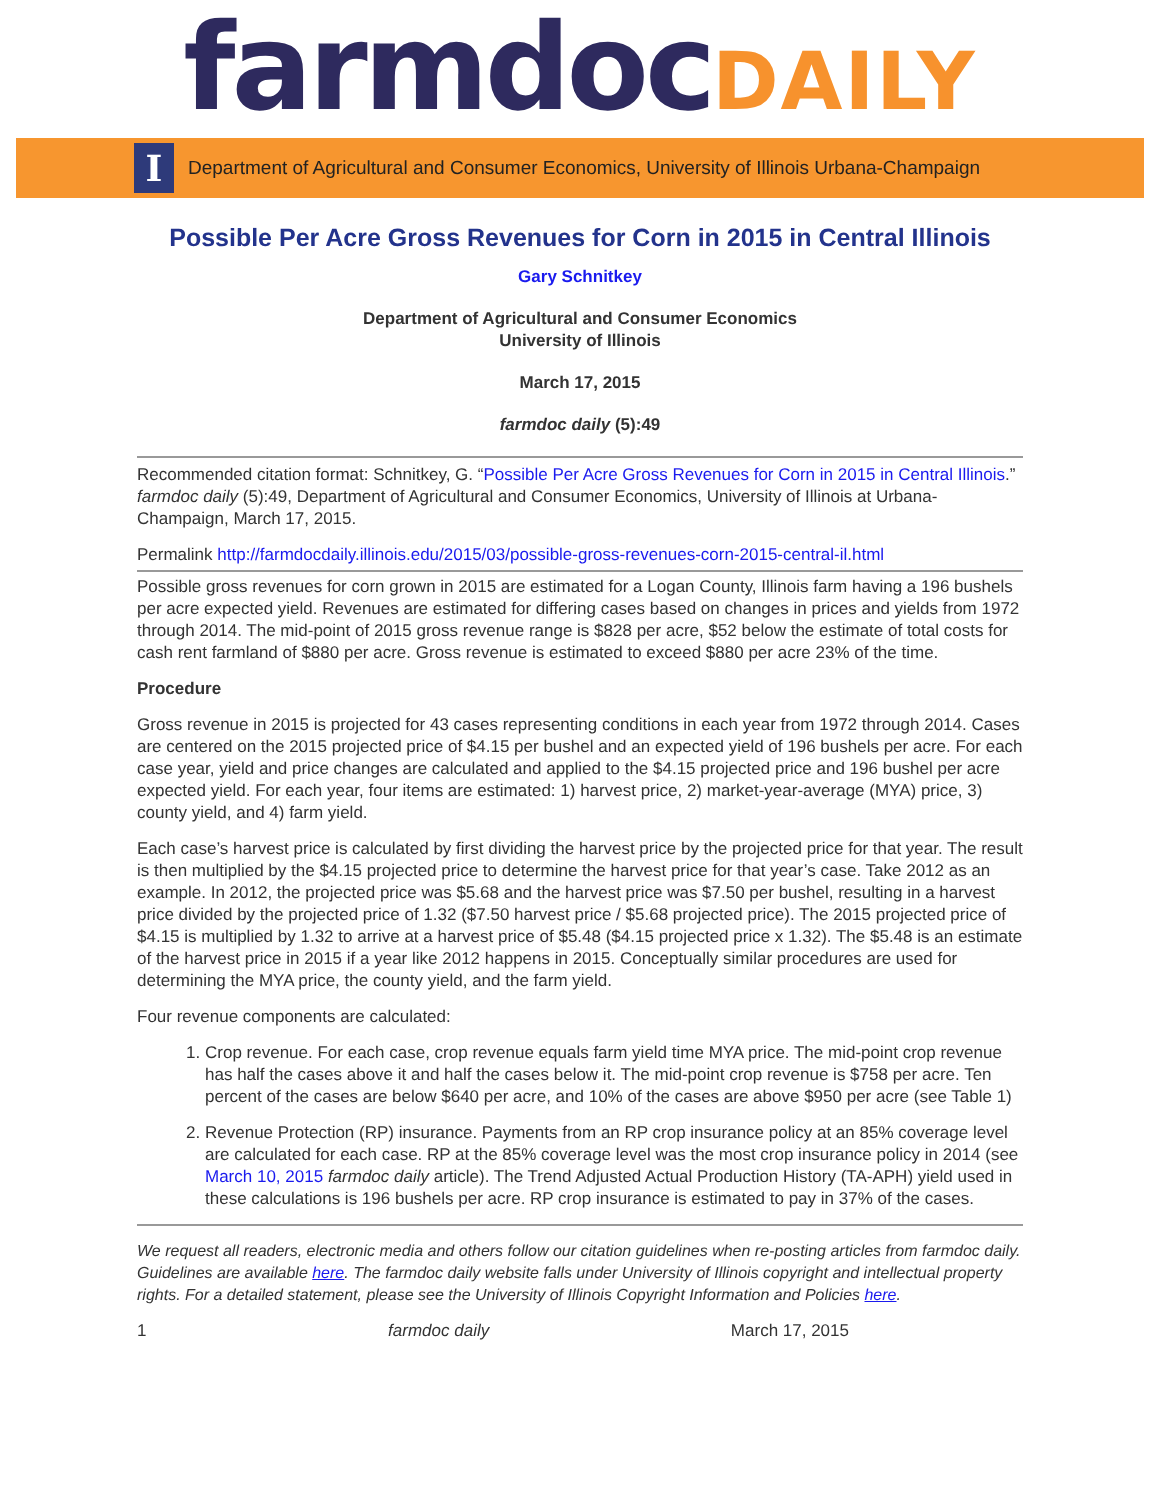farmdocDAILY
I
Department of Agricultural and Consumer Economics, University of Illinois Urbana-Champaign
Possible Per Acre Gross Revenues for Corn in 2015 in Central Illinois
Gary Schnitkey
Department of Agricultural and Consumer Economics
University of Illinois
March 17, 2015
farmdoc daily (5):49
Recommended citation format: Schnitkey, G. “Possible Per Acre Gross Revenues for Corn in 2015 in Central Illinois.” farmdoc daily (5):49, Department of Agricultural and Consumer Economics, University of Illinois at Urbana-Champaign, March 17, 2015.
Permalink http://farmdocdaily.illinois.edu/2015/03/possible-gross-revenues-corn-2015-central-il.html
Possible gross revenues for corn grown in 2015 are estimated for a Logan County, Illinois farm having a 196 bushels per acre expected yield. Revenues are estimated for differing cases based on changes in prices and yields from 1972 through 2014. The mid-point of 2015 gross revenue range is $828 per acre, $52 below the estimate of total costs for cash rent farmland of $880 per acre. Gross revenue is estimated to exceed $880 per acre 23% of the time.
Procedure
Gross revenue in 2015 is projected for 43 cases representing conditions in each year from 1972 through 2014. Cases are centered on the 2015 projected price of $4.15 per bushel and an expected yield of 196 bushels per acre. For each case year, yield and price changes are calculated and applied to the $4.15 projected price and 196 bushel per acre expected yield. For each year, four items are estimated: 1) harvest price, 2) market-year-average (MYA) price, 3) county yield, and 4) farm yield.
Each case’s harvest price is calculated by first dividing the harvest price by the projected price for that year. The result is then multiplied by the $4.15 projected price to determine the harvest price for that year’s case. Take 2012 as an example. In 2012, the projected price was $5.68 and the harvest price was $7.50 per bushel, resulting in a harvest price divided by the projected price of 1.32 ($7.50 harvest price / $5.68 projected price). The 2015 projected price of $4.15 is multiplied by 1.32 to arrive at a harvest price of $5.48 ($4.15 projected price x 1.32). The $5.48 is an estimate of the harvest price in 2015 if a year like 2012 happens in 2015. Conceptually similar procedures are used for determining the MYA price, the county yield, and the farm yield.
Four revenue components are calculated:
1. Crop revenue. For each case, crop revenue equals farm yield time MYA price. The mid-point crop revenue has half the cases above it and half the cases below it. The mid-point crop revenue is $758 per acre. Ten percent of the cases are below $640 per acre, and 10% of the cases are above $950 per acre (see Table 1)
2. Revenue Protection (RP) insurance. Payments from an RP crop insurance policy at an 85% coverage level are calculated for each case. RP at the 85% coverage level was the most crop insurance policy in 2014 (see March 10, 2015 farmdoc daily article). The Trend Adjusted Actual Production History (TA-APH) yield used in these calculations is 196 bushels per acre. RP crop insurance is estimated to pay in 37% of the cases.
We request all readers, electronic media and others follow our citation guidelines when re-posting articles from farmdoc daily. Guidelines are available here. The farmdoc daily website falls under University of Illinois copyright and intellectual property rights. For a detailed statement, please see the University of Illinois Copyright Information and Policies here.
1 farmdoc daily March 17, 2015